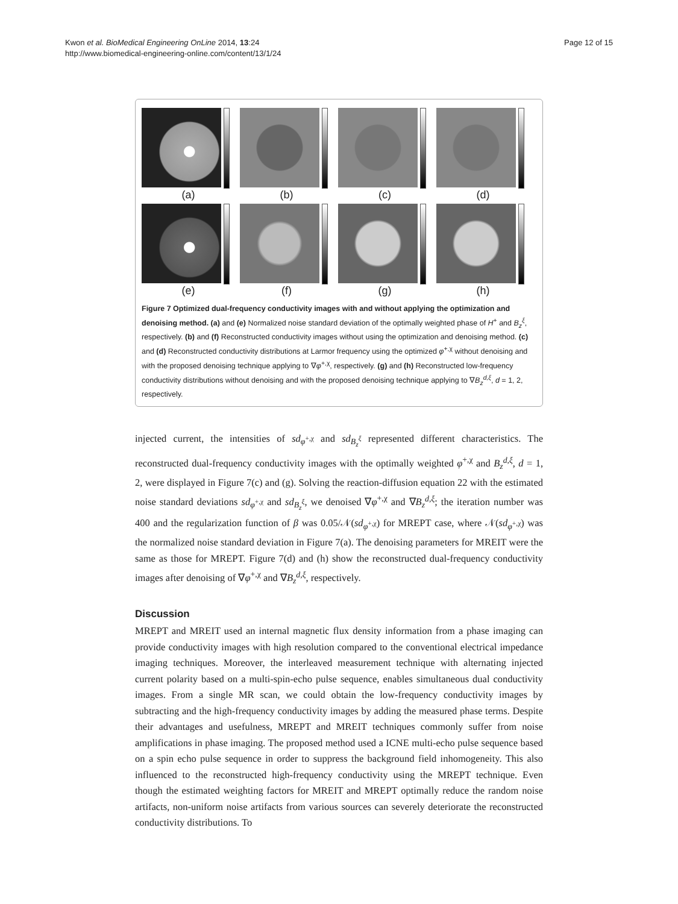Kwon et al. BioMedical Engineering OnLine 2014, 13:24
http://www.biomedical-engineering-online.com/content/13/1/24
Page 12 of 15
(a) (b) (c) (d)
(e) (f) (g) (h)
Figure 7 Optimized dual-frequency conductivity images with and without applying the optimization and denoising method. (a) and (e) Normalized noise standard deviation of the optimally weighted phase of H<sup>+</sup> and B<sub>z</sub><sup>ξ</sup>, respectively. (b) and (f) Reconstructed conductivity images without using the optimization and denoising method. (c) and (d) Reconstructed conductivity distributions at Larmor frequency using the optimized φ<sup>+,χ</sup> without denoising and with the proposed denoising technique applying to ∇φ<sup>+,χ</sup>, respectively. (g) and (h) Reconstructed low-frequency conductivity distributions without denoising and with the proposed denoising technique applying to ∇B<sub>z</sub><sup>d,ξ</sup>, d = 1, 2, respectively.
injected current, the intensities of sd<sub>φ<sup>+,χ</sup></sub> and sd<sub>B<sub>z</sub><sup>ξ</sup></sub> represented different characteristics. The reconstructed dual-frequency conductivity images with the optimally weighted φ<sup>+,χ</sup> and B<sub>z</sub><sup>d,ξ</sup>, d = 1, 2, were displayed in Figure 7(c) and (g). Solving the reaction-diffusion equation 22 with the estimated noise standard deviations sd<sub>φ<sup>+,χ</sup></sub> and sd<sub>B<sub>z</sub><sup>ξ</sup></sub>, we denoised ∇φ<sup>+,χ</sup> and ∇B<sub>z</sub><sup>d,ξ</sup>; the iteration number was 400 and the regularization function of β was 0.05/𝒩(sd<sub>φ<sup>+,χ</sup></sub>) for MREPT case, where 𝒩(sd<sub>φ<sup>+,χ</sup></sub>) was the normalized noise standard deviation in Figure 7(a). The denoising parameters for MREIT were the same as those for MREPT. Figure 7(d) and (h) show the reconstructed dual-frequency conductivity images after denoising of ∇φ<sup>+,χ</sup> and ∇B<sub>z</sub><sup>d,ξ</sup>, respectively.
Discussion
MREPT and MREIT used an internal magnetic flux density information from a phase imaging can provide conductivity images with high resolution compared to the conventional electrical impedance imaging techniques. Moreover, the interleaved measurement technique with alternating injected current polarity based on a multi-spin-echo pulse sequence, enables simultaneous dual conductivity images. From a single MR scan, we could obtain the low-frequency conductivity images by subtracting and the high-frequency conductivity images by adding the measured phase terms. Despite their advantages and usefulness, MREPT and MREIT techniques commonly suffer from noise amplifications in phase imaging. The proposed method used a ICNE multi-echo pulse sequence based on a spin echo pulse sequence in order to suppress the background field inhomogeneity. This also influenced to the reconstructed high-frequency conductivity using the MREPT technique. Even though the estimated weighting factors for MREIT and MREPT optimally reduce the random noise artifacts, non-uniform noise artifacts from various sources can severely deteriorate the reconstructed conductivity distributions. To